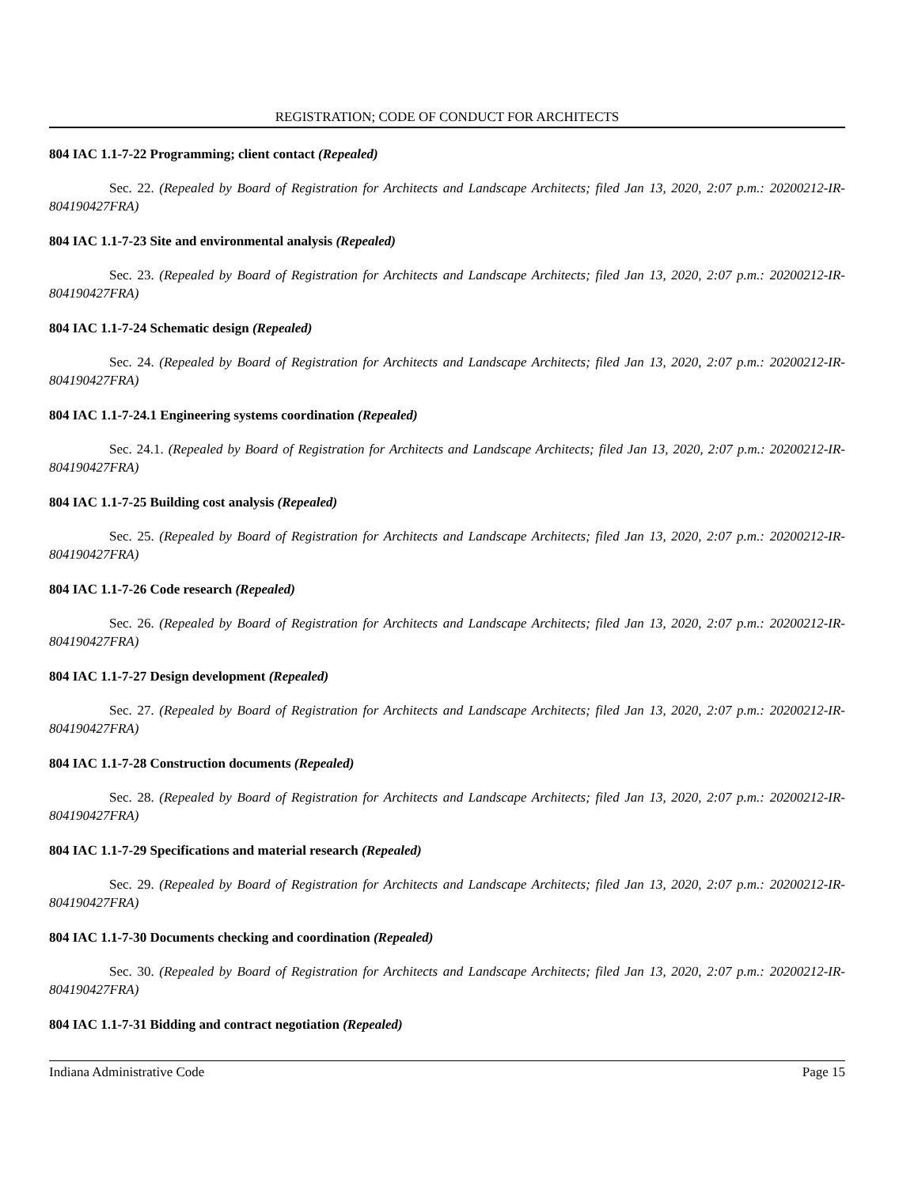REGISTRATION; CODE OF CONDUCT FOR ARCHITECTS
804 IAC 1.1-7-22 Programming; client contact (Repealed)
Sec. 22. (Repealed by Board of Registration for Architects and Landscape Architects; filed Jan 13, 2020, 2:07 p.m.: 20200212-IR-804190427FRA)
804 IAC 1.1-7-23 Site and environmental analysis (Repealed)
Sec. 23. (Repealed by Board of Registration for Architects and Landscape Architects; filed Jan 13, 2020, 2:07 p.m.: 20200212-IR-804190427FRA)
804 IAC 1.1-7-24 Schematic design (Repealed)
Sec. 24. (Repealed by Board of Registration for Architects and Landscape Architects; filed Jan 13, 2020, 2:07 p.m.: 20200212-IR-804190427FRA)
804 IAC 1.1-7-24.1 Engineering systems coordination (Repealed)
Sec. 24.1. (Repealed by Board of Registration for Architects and Landscape Architects; filed Jan 13, 2020, 2:07 p.m.: 20200212-IR-804190427FRA)
804 IAC 1.1-7-25 Building cost analysis (Repealed)
Sec. 25. (Repealed by Board of Registration for Architects and Landscape Architects; filed Jan 13, 2020, 2:07 p.m.: 20200212-IR-804190427FRA)
804 IAC 1.1-7-26 Code research (Repealed)
Sec. 26. (Repealed by Board of Registration for Architects and Landscape Architects; filed Jan 13, 2020, 2:07 p.m.: 20200212-IR-804190427FRA)
804 IAC 1.1-7-27 Design development (Repealed)
Sec. 27. (Repealed by Board of Registration for Architects and Landscape Architects; filed Jan 13, 2020, 2:07 p.m.: 20200212-IR-804190427FRA)
804 IAC 1.1-7-28 Construction documents (Repealed)
Sec. 28. (Repealed by Board of Registration for Architects and Landscape Architects; filed Jan 13, 2020, 2:07 p.m.: 20200212-IR-804190427FRA)
804 IAC 1.1-7-29 Specifications and material research (Repealed)
Sec. 29. (Repealed by Board of Registration for Architects and Landscape Architects; filed Jan 13, 2020, 2:07 p.m.: 20200212-IR-804190427FRA)
804 IAC 1.1-7-30 Documents checking and coordination (Repealed)
Sec. 30. (Repealed by Board of Registration for Architects and Landscape Architects; filed Jan 13, 2020, 2:07 p.m.: 20200212-IR-804190427FRA)
804 IAC 1.1-7-31 Bidding and contract negotiation (Repealed)
Indiana Administrative Code Page 15